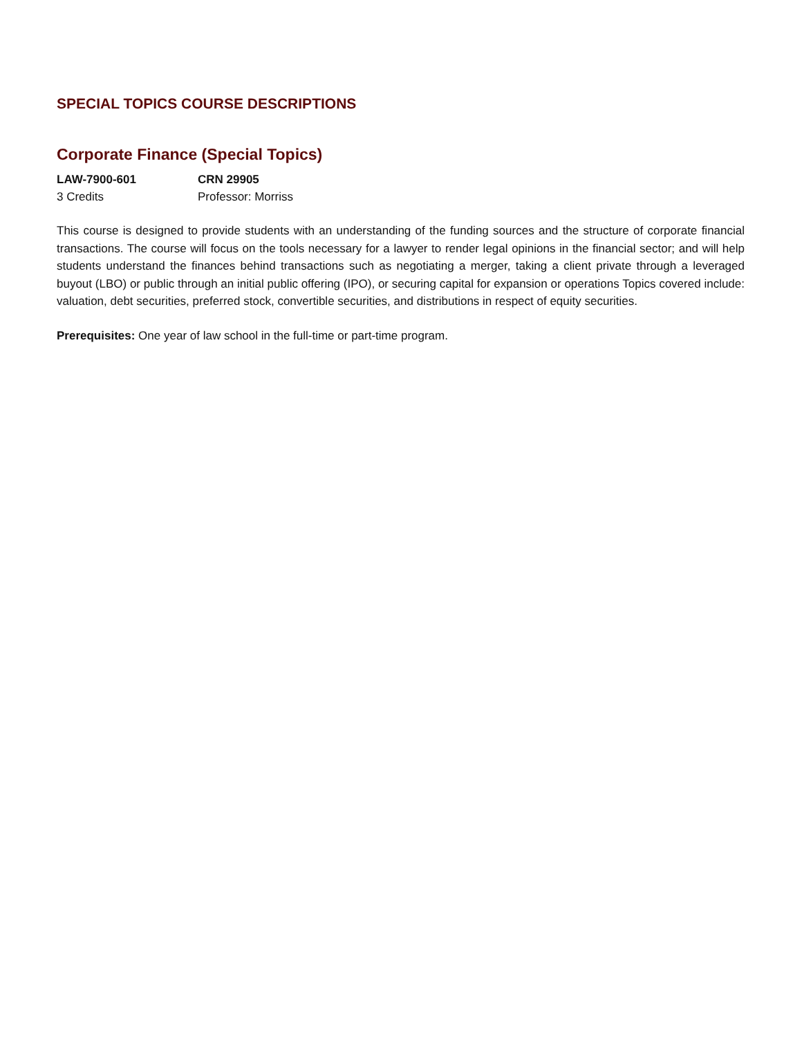SPECIAL TOPICS COURSE DESCRIPTIONS
Corporate Finance (Special Topics)
LAW-7900-601 CRN 29905
3 Credits Professor: Morriss
This course is designed to provide students with an understanding of the funding sources and the structure of corporate financial transactions. The course will focus on the tools necessary for a lawyer to render legal opinions in the financial sector; and will help students understand the finances behind transactions such as negotiating a merger, taking a client private through a leveraged buyout (LBO) or public through an initial public offering (IPO), or securing capital for expansion or operations Topics covered include: valuation, debt securities, preferred stock, convertible securities, and distributions in respect of equity securities.
Prerequisites: One year of law school in the full-time or part-time program.